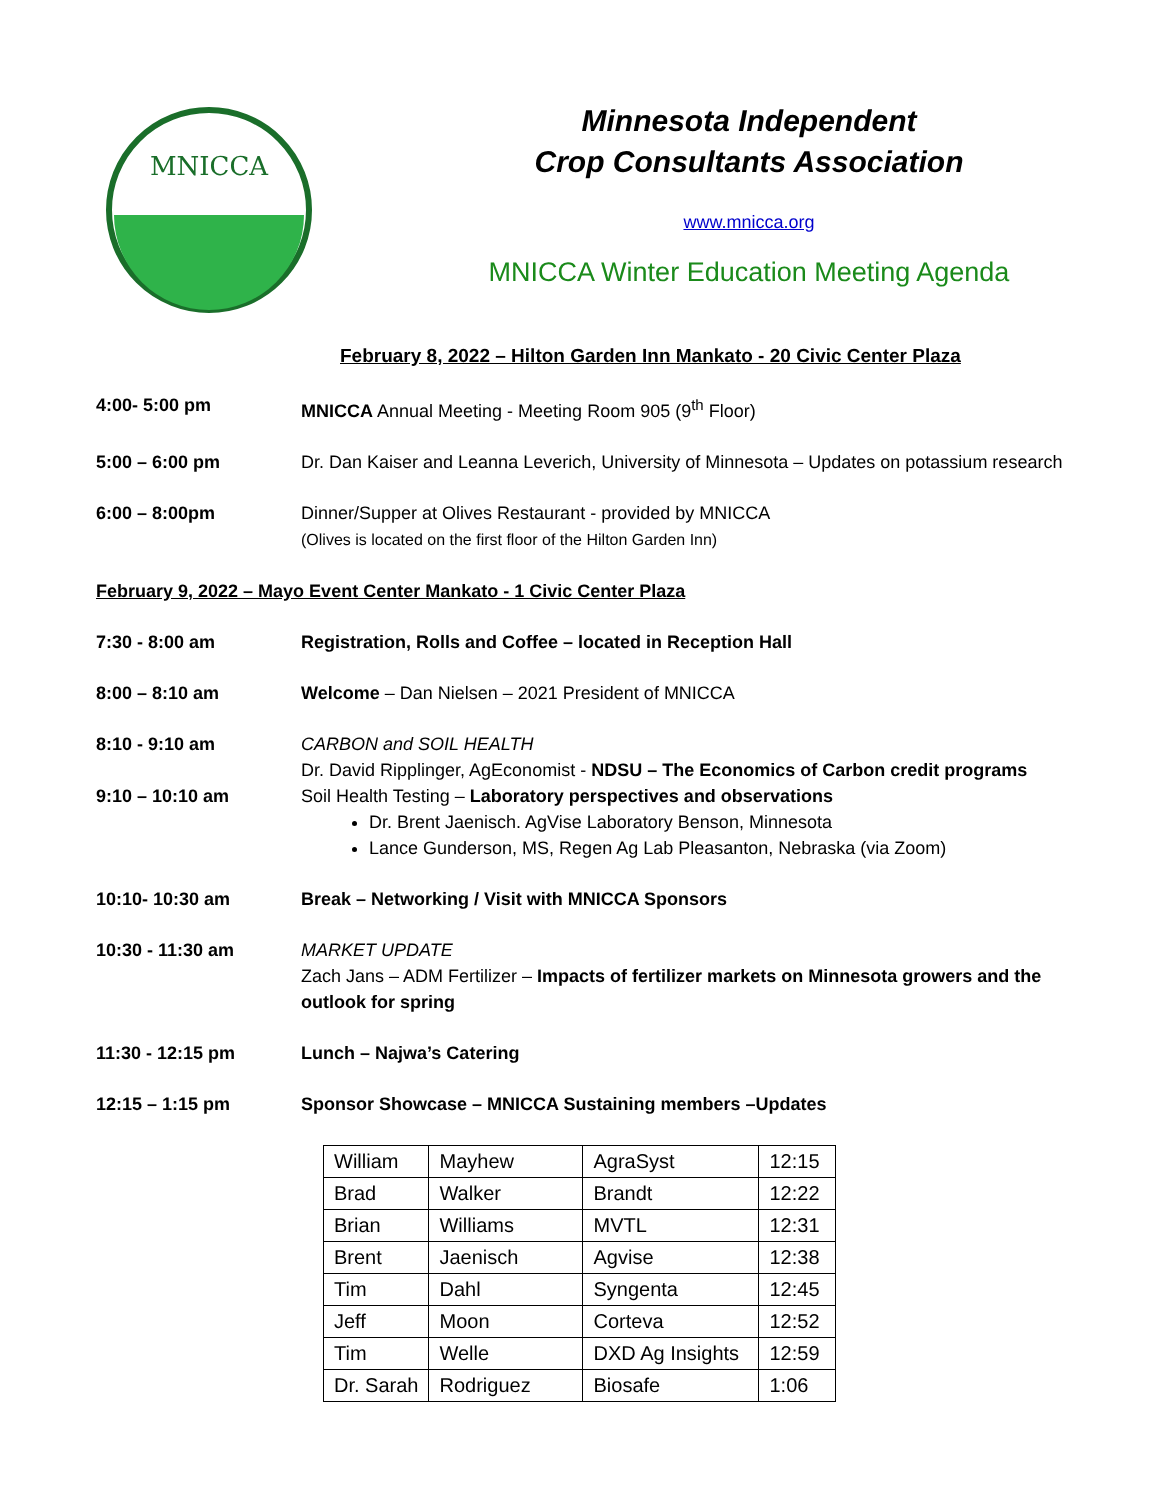MNICCA
Minnesota Independent
Crop Consultants Association
www.mnicca.org
MNICCA Winter Education Meeting Agenda
February 8, 2022 – Hilton Garden Inn Mankato - 20 Civic Center Plaza
4:00- 5:00 pm MNICCA Annual Meeting - Meeting Room 905 (9<sup>th</sup> Floor)
5:00 – 6:00 pm Dr. Dan Kaiser and Leanna Leverich, University of Minnesota – Updates on potassium research
6:00 – 8:00pm Dinner/Supper at Olives Restaurant - provided by MNICCA
(Olives is located on the first floor of the Hilton Garden Inn)
February 9, 2022 – Mayo Event Center Mankato - 1 Civic Center Plaza
7:30 - 8:00 am Registration, Rolls and Coffee – located in Reception Hall
8:00 – 8:10 am Welcome – Dan Nielsen – 2021 President of MNICCA
8:10 - 9:10 am
9:10 – 10:10 am
CARBON and SOIL HEALTH
Dr. David Ripplinger, AgEconomist - NDSU – The Economics of Carbon credit programs
Soil Health Testing – Laboratory perspectives and observations
Dr. Brent Jaenisch. AgVise Laboratory Benson, Minnesota
Lance Gunderson, MS, Regen Ag Lab Pleasanton, Nebraska (via Zoom)
10:10- 10:30 am Break – Networking / Visit with MNICCA Sponsors
10:30 - 11:30 am MARKET UPDATE
Zach Jans – ADM Fertilizer – Impacts of fertilizer markets on Minnesota growers and the outlook for spring
11:30 - 12:15 pm Lunch – Najwa’s Catering
12:15 – 1:15 pm Sponsor Showcase – MNICCA Sustaining members –Updates
| William | Mayhew | AgraSyst | 12:15 |
| Brad | Walker | Brandt | 12:22 |
| Brian | Williams | MVTL | 12:31 |
| Brent | Jaenisch | Agvise | 12:38 |
| Tim | Dahl | Syngenta | 12:45 |
| Jeff | Moon | Corteva | 12:52 |
| Tim | Welle | DXD Ag Insights | 12:59 |
| Dr. Sarah | Rodriguez | Biosafe | 1:06 |